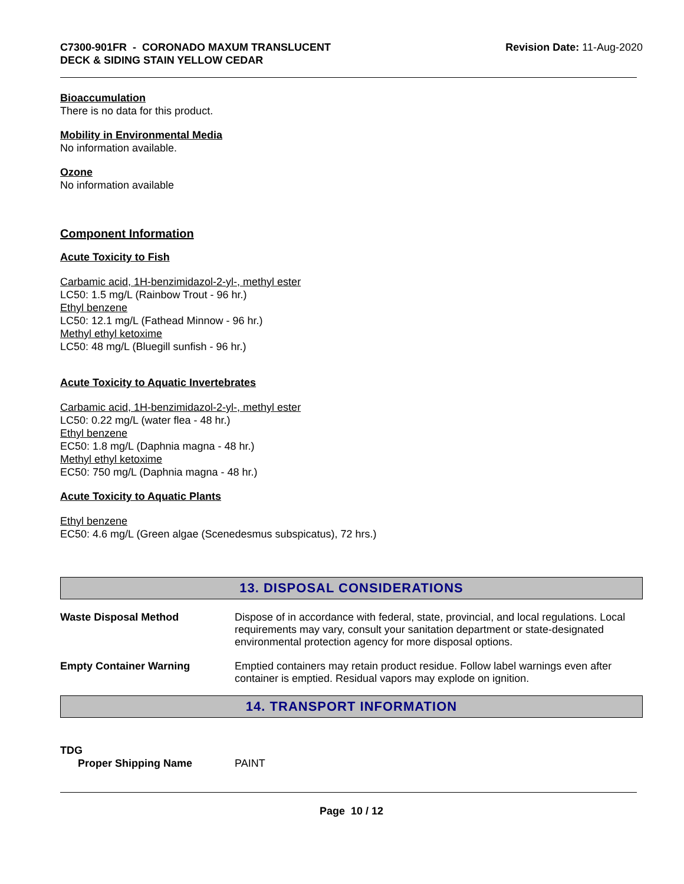C7300-901FR - CORONADO MAXUM TRANSLUCENT
DECK & SIDING STAIN YELLOW CEDAR
Revision Date: 11-Aug-2020
Bioaccumulation
There is no data for this product.
Mobility in Environmental Media
No information available.
Ozone
No information available
Component Information
Acute Toxicity to Fish
Carbamic acid, 1H-benzimidazol-2-yl-, methyl ester
LC50: 1.5 mg/L (Rainbow Trout - 96 hr.)
Ethyl benzene
LC50: 12.1 mg/L (Fathead Minnow - 96 hr.)
Methyl ethyl ketoxime
LC50: 48 mg/L (Bluegill sunfish - 96 hr.)
Acute Toxicity to Aquatic Invertebrates
Carbamic acid, 1H-benzimidazol-2-yl-, methyl ester
LC50: 0.22 mg/L (water flea - 48 hr.)
Ethyl benzene
EC50: 1.8 mg/L (Daphnia magna - 48 hr.)
Methyl ethyl ketoxime
EC50: 750 mg/L (Daphnia magna - 48 hr.)
Acute Toxicity to Aquatic Plants
Ethyl benzene
EC50: 4.6 mg/L (Green algae (Scenedesmus subspicatus), 72 hrs.)
13. DISPOSAL CONSIDERATIONS
Waste Disposal Method Dispose of in accordance with federal, state, provincial, and local regulations. Local requirements may vary, consult your sanitation department or state-designated environmental protection agency for more disposal options.
Empty Container Warning Emptied containers may retain product residue. Follow label warnings even after container is emptied. Residual vapors may explode on ignition.
14. TRANSPORT INFORMATION
TDG
Proper Shipping Name PAINT
Page 10 / 12